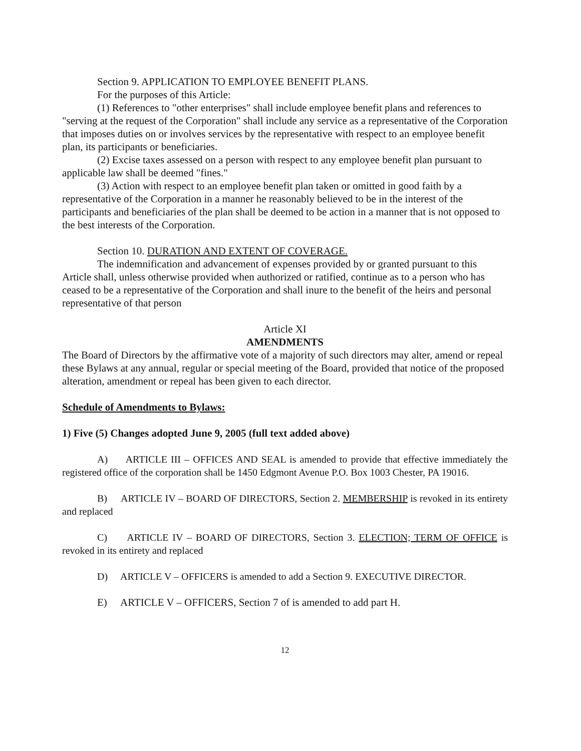Section 9. APPLICATION TO EMPLOYEE BENEFIT PLANS.
For the purposes of this Article:
(1) References to "other enterprises" shall include employee benefit plans and references to "serving at the request of the Corporation" shall include any service as a representative of the Corporation that imposes duties on or involves services by the representative with respect to an employee benefit plan, its participants or beneficiaries.
(2) Excise taxes assessed on a person with respect to any employee benefit plan pursuant to applicable law shall be deemed "fines."
(3) Action with respect to an employee benefit plan taken or omitted in good faith by a representative of the Corporation in a manner he reasonably believed to be in the interest of the participants and beneficiaries of the plan shall be deemed to be action in a manner that is not opposed to the best interests of the Corporation.
Section 10. DURATION AND EXTENT OF COVERAGE.
The indemnification and advancement of expenses provided by or granted pursuant to this Article shall, unless otherwise provided when authorized or ratified, continue as to a person who has ceased to be a representative of the Corporation and shall inure to the benefit of the heirs and personal representative of that person
Article XI
AMENDMENTS
The Board of Directors by the affirmative vote of a majority of such directors may alter, amend or repeal these Bylaws at any annual, regular or special meeting of the Board, provided that notice of the proposed alteration, amendment or repeal has been given to each director.
Schedule of Amendments to Bylaws:
1) Five (5) Changes adopted June 9, 2005 (full text added above)
A) ARTICLE III – OFFICES AND SEAL is amended to provide that effective immediately the registered office of the corporation shall be 1450 Edgmont Avenue P.O. Box 1003 Chester, PA 19016.
B) ARTICLE IV – BOARD OF DIRECTORS, Section 2. MEMBERSHIP is revoked in its entirety and replaced
C) ARTICLE IV – BOARD OF DIRECTORS, Section 3. ELECTION; TERM OF OFFICE is revoked in its entirety and replaced
D) ARTICLE V – OFFICERS is amended to add a Section 9. EXECUTIVE DIRECTOR.
E) ARTICLE V – OFFICERS, Section 7 of is amended to add part H.
12